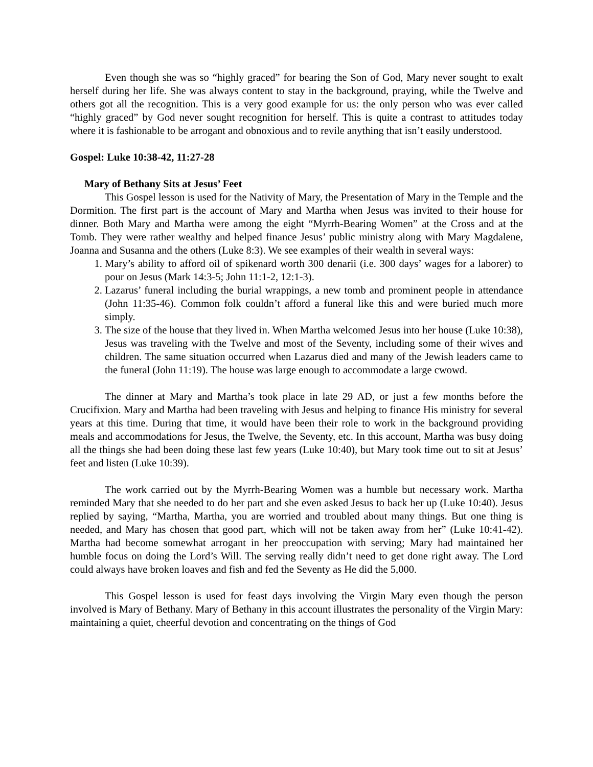Even though she was so “highly graced” for bearing the Son of God, Mary never sought to exalt herself during her life. She was always content to stay in the background, praying, while the Twelve and others got all the recognition. This is a very good example for us: the only person who was ever called “highly graced” by God never sought recognition for herself. This is quite a contrast to attitudes today where it is fashionable to be arrogant and obnoxious and to revile anything that isn’t easily understood.
Gospel: Luke 10:38-42, 11:27-28
Mary of Bethany Sits at Jesus’ Feet
This Gospel lesson is used for the Nativity of Mary, the Presentation of Mary in the Temple and the Dormition. The first part is the account of Mary and Martha when Jesus was invited to their house for dinner. Both Mary and Martha were among the eight “Myrrh-Bearing Women” at the Cross and at the Tomb. They were rather wealthy and helped finance Jesus’ public ministry along with Mary Magdalene, Joanna and Susanna and the others (Luke 8:3). We see examples of their wealth in several ways:
1. Mary’s ability to afford oil of spikenard worth 300 denarii (i.e. 300 days’ wages for a laborer) to pour on Jesus (Mark 14:3-5; John 11:1-2, 12:1-3).
2. Lazarus’ funeral including the burial wrappings, a new tomb and prominent people in attendance (John 11:35-46). Common folk couldn’t afford a funeral like this and were buried much more simply.
3. The size of the house that they lived in. When Martha welcomed Jesus into her house (Luke 10:38), Jesus was traveling with the Twelve and most of the Seventy, including some of their wives and children. The same situation occurred when Lazarus died and many of the Jewish leaders came to the funeral (John 11:19). The house was large enough to accommodate a large cwowd.
The dinner at Mary and Martha’s took place in late 29 AD, or just a few months before the Crucifixion. Mary and Martha had been traveling with Jesus and helping to finance His ministry for several years at this time. During that time, it would have been their role to work in the background providing meals and accommodations for Jesus, the Twelve, the Seventy, etc. In this account, Martha was busy doing all the things she had been doing these last few years (Luke 10:40), but Mary took time out to sit at Jesus’ feet and listen (Luke 10:39).
The work carried out by the Myrrh-Bearing Women was a humble but necessary work. Martha reminded Mary that she needed to do her part and she even asked Jesus to back her up (Luke 10:40). Jesus replied by saying, “Martha, Martha, you are worried and troubled about many things. But one thing is needed, and Mary has chosen that good part, which will not be taken away from her” (Luke 10:41-42). Martha had become somewhat arrogant in her preoccupation with serving; Mary had maintained her humble focus on doing the Lord’s Will. The serving really didn’t need to get done right away. The Lord could always have broken loaves and fish and fed the Seventy as He did the 5,000.
This Gospel lesson is used for feast days involving the Virgin Mary even though the person involved is Mary of Bethany. Mary of Bethany in this account illustrates the personality of the Virgin Mary: maintaining a quiet, cheerful devotion and concentrating on the things of God